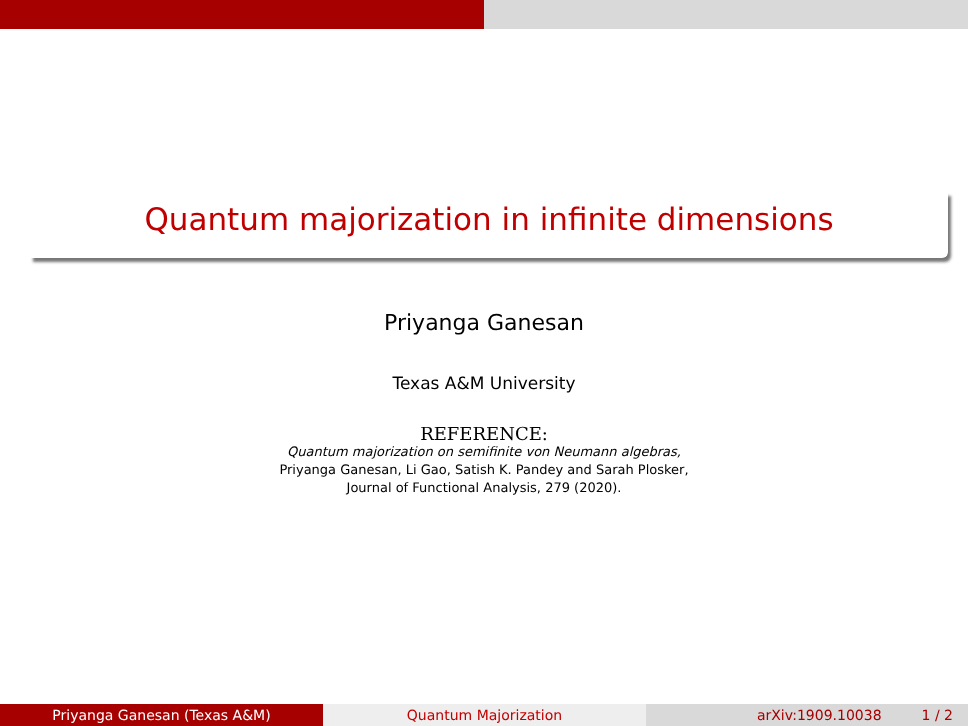Quantum majorization in infinite dimensions
Priyanga Ganesan
Texas A&M University
REFERENCE:
Quantum majorization on semifinite von Neumann algebras,
Priyanga Ganesan, Li Gao, Satish K. Pandey and Sarah Plosker,
Journal of Functional Analysis, 279 (2020).
Priyanga Ganesan (Texas A&M) Quantum Majorization arXiv:1909.10038 1 / 2